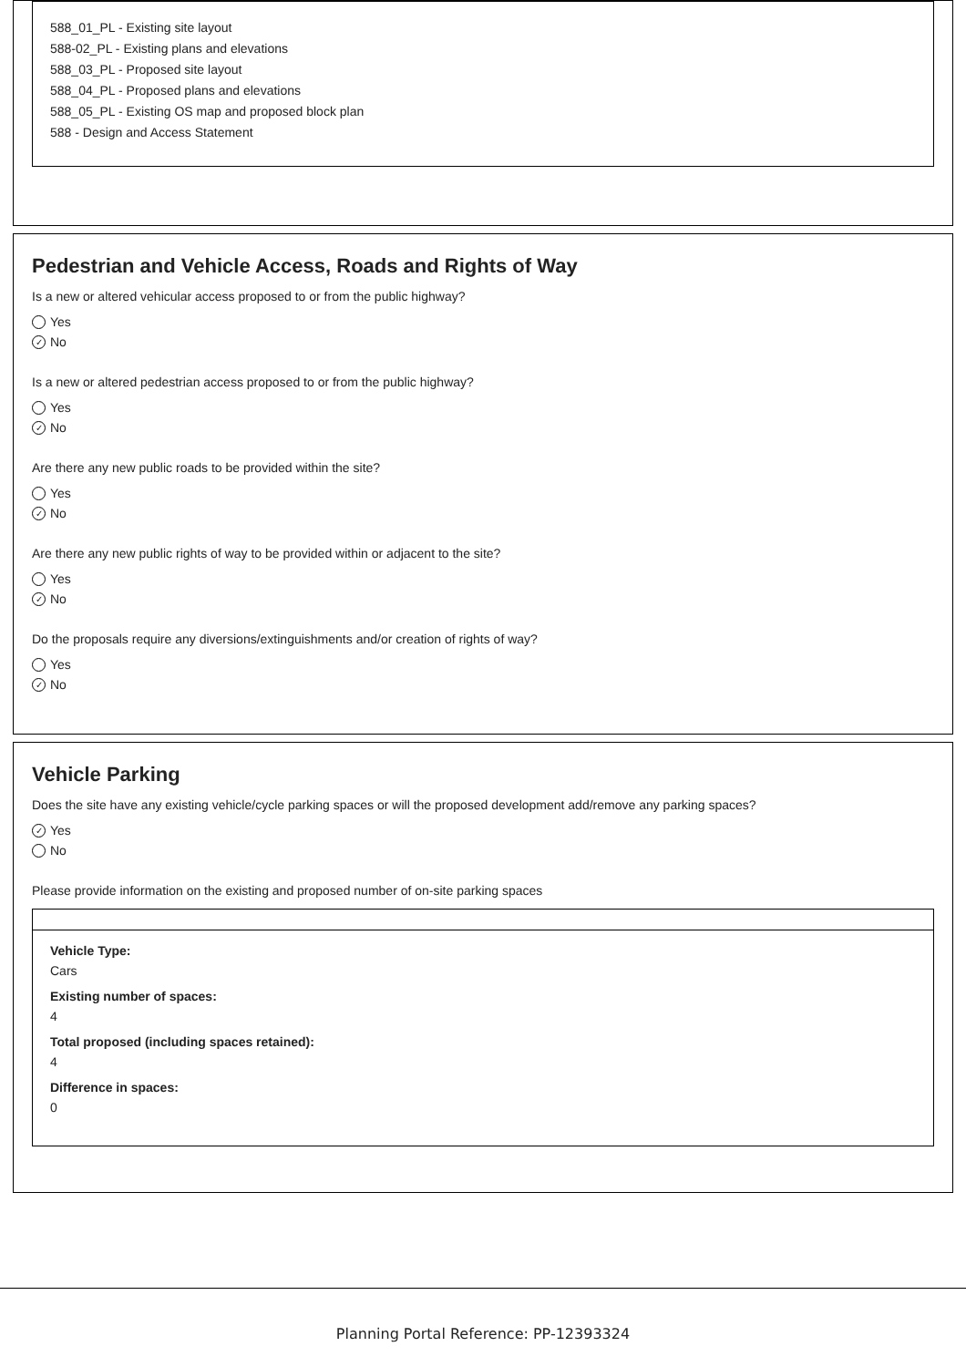588_01_PL - Existing site layout
588-02_PL - Existing plans and elevations
588_03_PL - Proposed site layout
588_04_PL - Proposed plans and elevations
588_05_PL - Existing OS map and proposed block plan
588 - Design and Access Statement
Pedestrian and Vehicle Access, Roads and Rights of Way
Is a new or altered vehicular access proposed to or from the public highway?
Yes
✓ No
Is a new or altered pedestrian access proposed to or from the public highway?
Yes
✓ No
Are there any new public roads to be provided within the site?
Yes
✓ No
Are there any new public rights of way to be provided within or adjacent to the site?
Yes
✓ No
Do the proposals require any diversions/extinguishments and/or creation of rights of way?
Yes
✓ No
Vehicle Parking
Does the site have any existing vehicle/cycle parking spaces or will the proposed development add/remove any parking spaces?
✓ Yes
No
Please provide information on the existing and proposed number of on-site parking spaces
Vehicle Type:
Cars
Existing number of spaces:
4
Total proposed (including spaces retained):
4
Difference in spaces:
0
Planning Portal Reference: PP-12393324